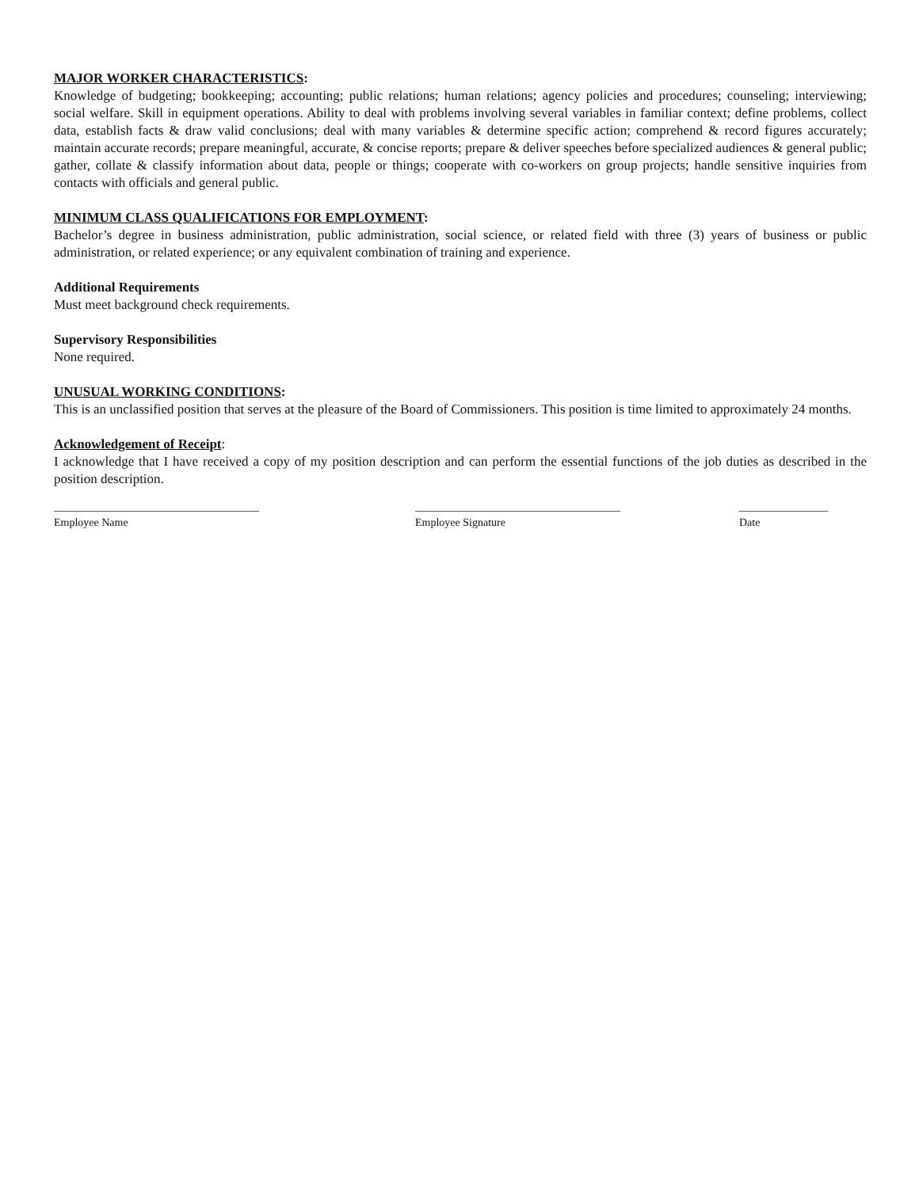MAJOR WORKER CHARACTERISTICS:
Knowledge of budgeting; bookkeeping; accounting; public relations; human relations; agency policies and procedures; counseling; interviewing; social welfare. Skill in equipment operations. Ability to deal with problems involving several variables in familiar context; define problems, collect data, establish facts & draw valid conclusions; deal with many variables & determine specific action; comprehend & record figures accurately; maintain accurate records; prepare meaningful, accurate, & concise reports; prepare & deliver speeches before specialized audiences & general public; gather, collate & classify information about data, people or things; cooperate with co-workers on group projects; handle sensitive inquiries from contacts with officials and general public.
MINIMUM CLASS QUALIFICATIONS FOR EMPLOYMENT:
Bachelor’s degree in business administration, public administration, social science, or related field with three (3) years of business or public administration, or related experience; or any equivalent combination of training and experience.
Additional Requirements
Must meet background check requirements.
Supervisory Responsibilities
None required.
UNUSUAL WORKING CONDITIONS:
This is an unclassified position that serves at the pleasure of the Board of Commissioners. This position is time limited to approximately 24 months.
Acknowledgement of Receipt:
I acknowledge that I have received a copy of my position description and can perform the essential functions of the job duties as described in the position description.
_____________________________________
Employee Name
_____________________________________
Employee Signature
________________
Date